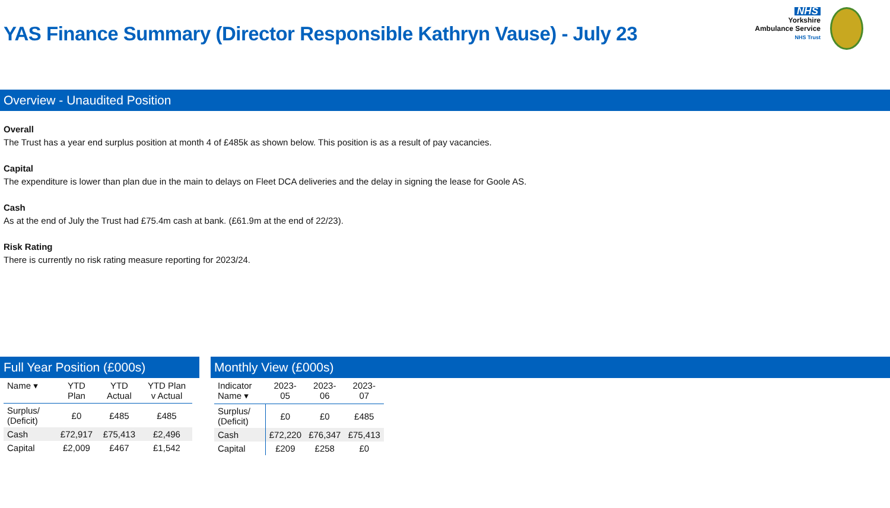YAS Finance Summary (Director Responsible Kathryn Vause) - July 23
NHS
Yorkshire
Ambulance Service
NHS Trust
Overview - Unaudited Position
Overall
The Trust has a year end surplus position at month 4 of £485k as shown below. This position is as a result of pay vacancies.
Capital
The expenditure is lower than plan due in the main to delays on Fleet DCA deliveries and the delay in signing the lease for Goole AS.
Cash
As at the end of July the Trust had £75.4m cash at bank. (£61.9m at the end of 22/23).
Risk Rating
There is currently no risk rating measure reporting for 2023/24.
Full Year Position (£000s)
| Name ▾ | YTD Plan | YTD Actual | YTD Plan v Actual |
| --- | --- | --- | --- |
| Surplus/ (Deficit) | £0 | £485 | £485 |
| Cash | £72,917 | £75,413 | £2,496 |
| Capital | £2,009 | £467 | £1,542 |
Monthly View (£000s)
| Indicator Name ▾ | 2023-05 | 2023-06 | 2023-07 |
| --- | --- | --- | --- |
| Surplus/ (Deficit) | £0 | £0 | £485 |
| Cash | £72,220 | £76,347 | £75,413 |
| Capital | £209 | £258 | £0 |